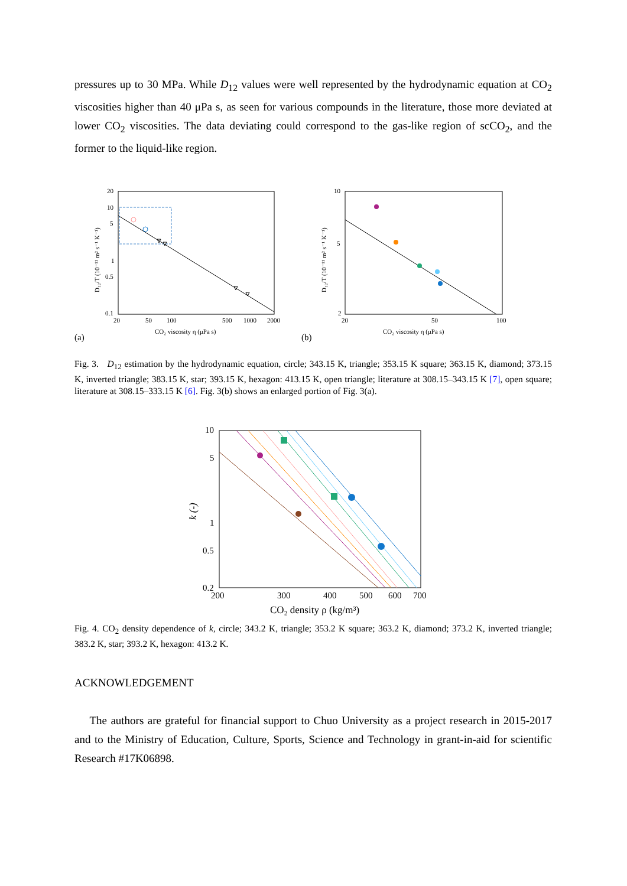pressures up to 30 MPa. While D<sub>12</sub> values were well represented by the hydrodynamic equation at CO<sub>2</sub> viscosities higher than 40 μPa s, as seen for various compounds in the literature, those more deviated at lower CO<sub>2</sub> viscosities. The data deviating could correspond to the gas-like region of scCO<sub>2</sub>, and the former to the liquid-like region.
20
10
5
1
0.5
0.1
20
50
100
500
1000
2000
CO₂ viscosity η (μPa s)
(a)
D₁₂/T (10⁻¹¹ m² s⁻¹ K⁻¹)
10
5
2
20
50
100
CO₂ viscosity η (μPa s)
(b)
D₁₂/T (10⁻¹¹ m² s⁻¹ K⁻¹)
Fig. 3. D<sub>12</sub> estimation by the hydrodynamic equation, circle; 343.15 K, triangle; 353.15 K square; 363.15 K, diamond; 373.15 K, inverted triangle; 383.15 K, star; 393.15 K, hexagon: 413.15 K, open triangle; literature at 308.15–343.15 K [7], open square; literature at 308.15–333.15 K [6]. Fig. 3(b) shows an enlarged portion of Fig. 3(a).
10
5
1
0.5
0.2
200
300
400
500
600
700
CO₂ density ρ (kg/m³)
k (-)
Fig. 4. CO<sub>2</sub> density dependence of k, circle; 343.2 K, triangle; 353.2 K square; 363.2 K, diamond; 373.2 K, inverted triangle; 383.2 K, star; 393.2 K, hexagon: 413.2 K.
ACKNOWLEDGEMENT
The authors are grateful for financial support to Chuo University as a project research in 2015-2017 and to the Ministry of Education, Culture, Sports, Science and Technology in grant-in-aid for scientific Research #17K06898.